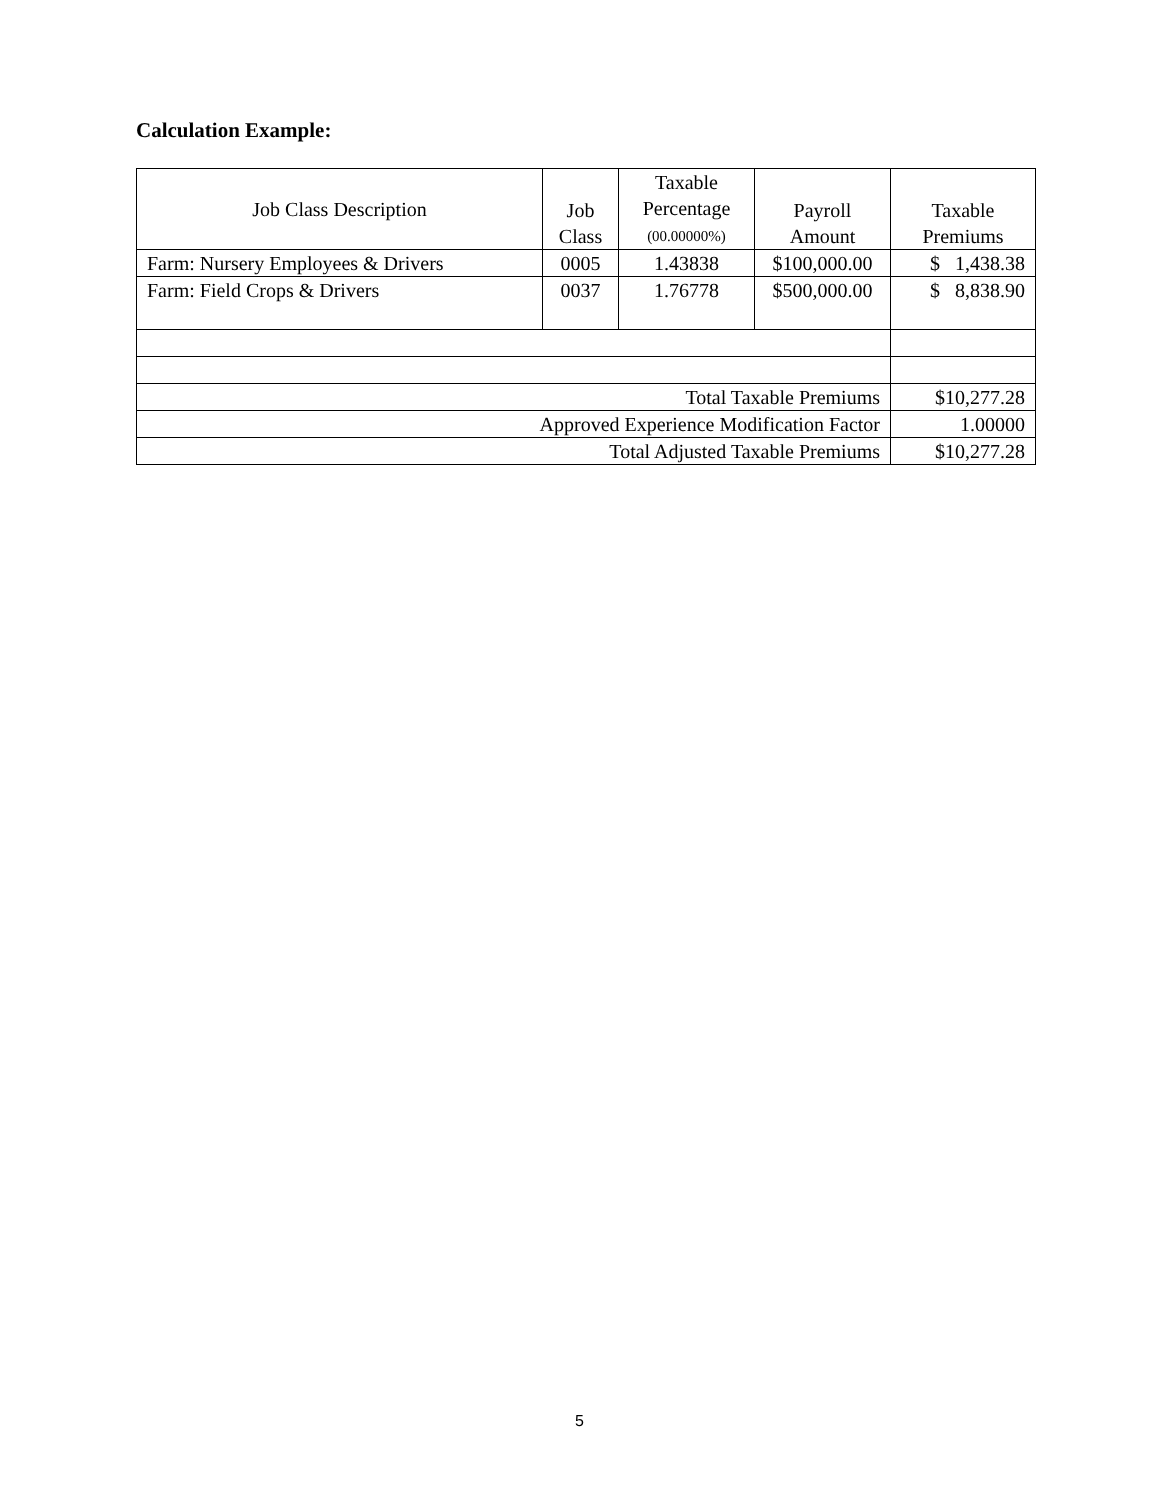Calculation Example:
| Job Class Description | Job Class | Taxable Percentage (00.00000%) | Payroll Amount | Taxable Premiums |
| --- | --- | --- | --- | --- |
| Farm: Nursery Employees & Drivers | 0005 | 1.43838 | $100,000.00 | $ 1,438.38 |
| Farm: Field Crops & Drivers | 0037 | 1.76778 | $500,000.00 | $ 8,838.90 |
| Total Taxable Premiums | | | | $10,277.28 |
| Approved Experience Modification Factor | | | | 1.00000 |
| Total Adjusted Taxable Premiums | | | | $10,277.28 |
5